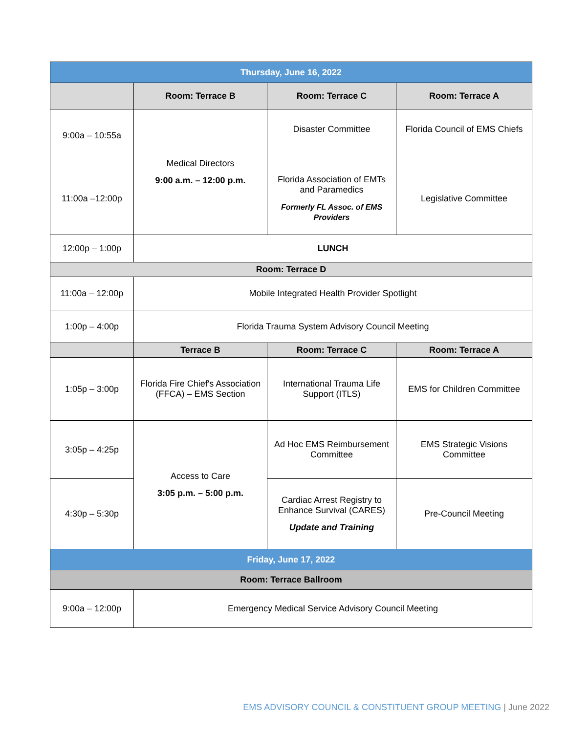| Thursday, June 16, 2022 | | | |
| | Room: Terrace B | Room: Terrace C | Room: Terrace A |
| 9:00a – 10:55a | Medical Directors 9:00 a.m. – 12:00 p.m. | Disaster Committee | Florida Council of EMS Chiefs |
| 11:00a –12:00p | | Florida Association of EMTs and Paramedics Formerly FL Assoc. of EMS Providers | Legislative Committee |
| 12:00p – 1:00p | LUNCH | | |
| Room: Terrace D | | | |
| 11:00a – 12:00p | Mobile Integrated Health Provider Spotlight | | |
| 1:00p – 4:00p | Florida Trauma System Advisory Council Meeting | | |
| | Terrace B | Room: Terrace C | Room: Terrace A |
| 1:05p – 3:00p | Florida Fire Chief's Association (FFCA) – EMS Section | International Trauma Life Support (ITLS) | EMS for Children Committee |
| 3:05p – 4:25p | Access to Care 3:05 p.m. – 5:00 p.m. | Ad Hoc EMS Reimbursement Committee | EMS Strategic Visions Committee |
| 4:30p – 5:30p | | Cardiac Arrest Registry to Enhance Survival (CARES) Update and Training | Pre-Council Meeting |
| Friday, June 17, 2022 | | | |
| Room: Terrace Ballroom | | | |
| 9:00a – 12:00p | Emergency Medical Service Advisory Council Meeting | | |
EMS ADVISORY COUNCIL & CONSTITUENT GROUP MEETING | June 2022